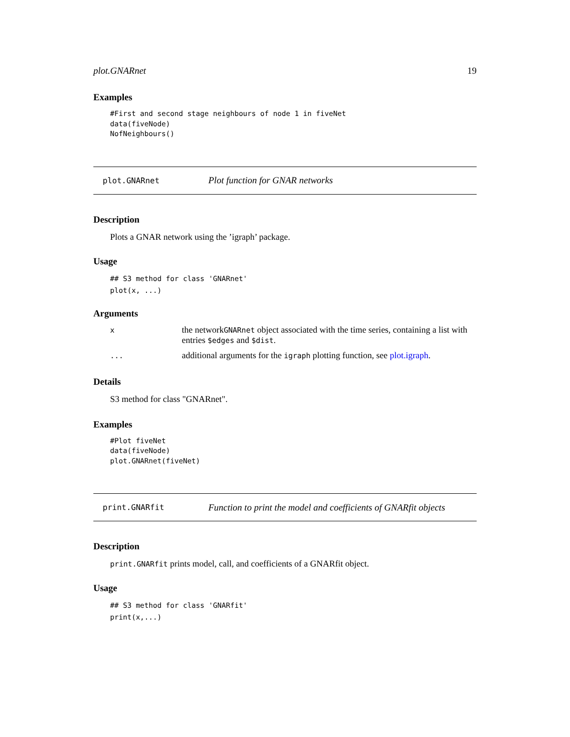plot.GNARnet 19
Examples
#First and second stage neighbours of node 1 in fiveNet
data(fiveNode)
NofNeighbours()
plot.GNARnet Plot function for GNAR networks
Description
Plots a GNAR network using the ’igraph’ package.
Usage
## S3 method for class 'GNARnet'
plot(x, ...)
Arguments
| x | the network GNARnet object associated with the time series, containing a list with entries $edges and $dist . |
| ... | additional arguments for the igraph plotting function, see plot.igraph . |
Details
S3 method for class "GNARnet".
Examples
#Plot fiveNet
data(fiveNode)
plot.GNARnet(fiveNet)
print.GNARfit Function to print the model and coefficients of GNARfit objects
Description
print.GNARfit prints model, call, and coefficients of a GNARfit object.
Usage
## S3 method for class 'GNARfit'
print(x,...)